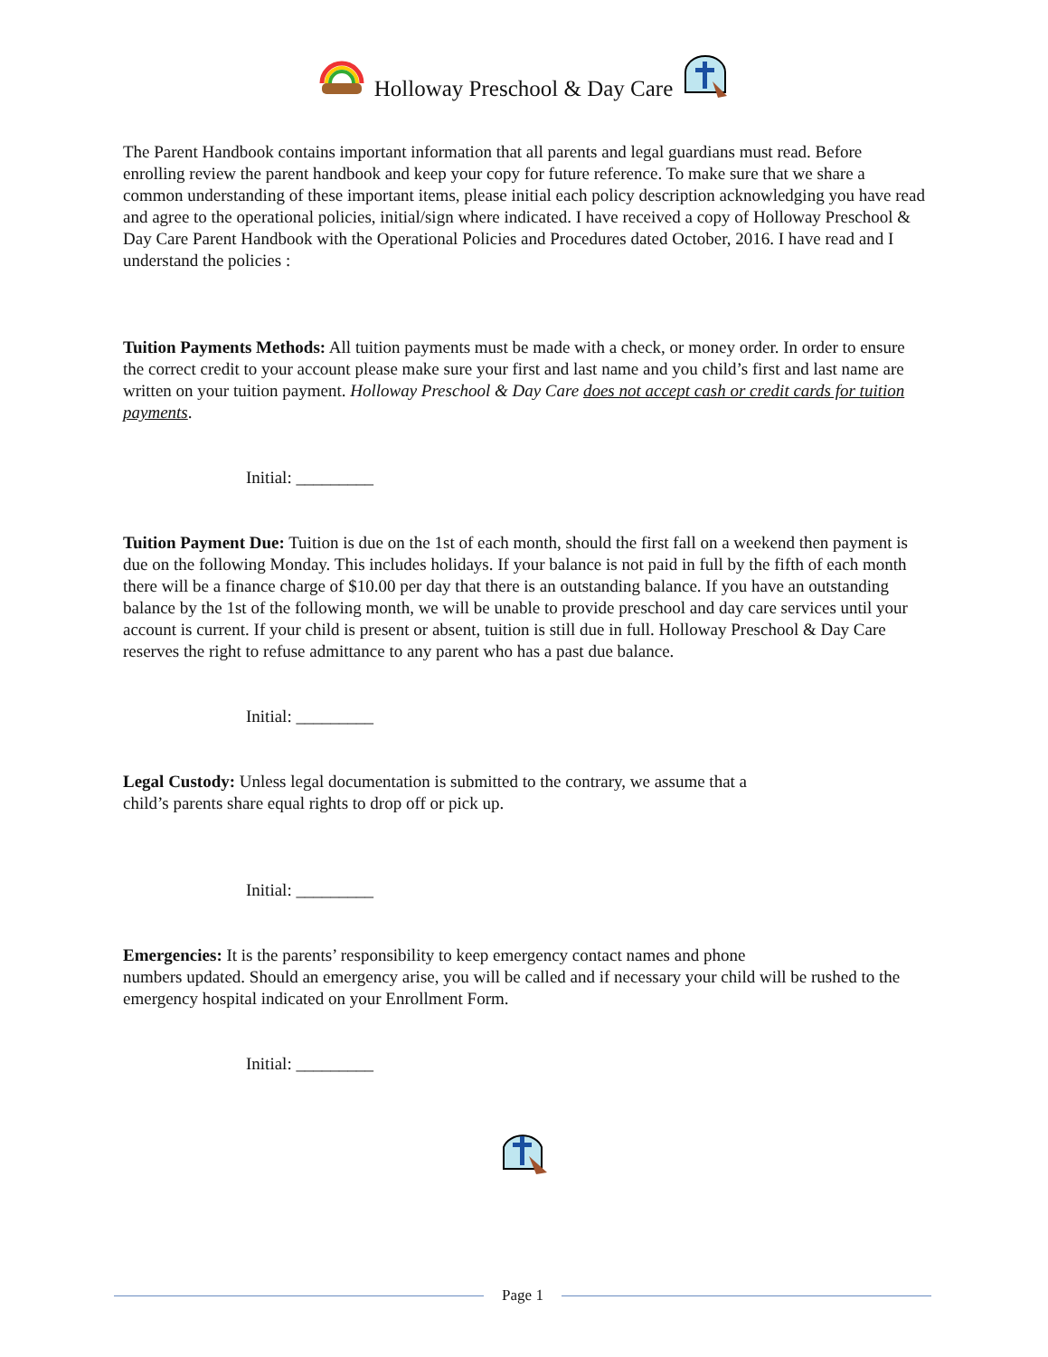Holloway Preschool & Day Care
The Parent Handbook contains important information that all parents and legal guardians must read. Before enrolling review the parent handbook and keep your copy for future reference. To make sure that we share a common understanding of these important items, please initial each policy description acknowledging you have read and agree to the operational policies, initial/sign where indicated. I have received a copy of Holloway Preschool & Day Care Parent Handbook with the Operational Policies and Procedures dated October, 2016. I have read and I understand the policies :
Tuition Payments Methods: All tuition payments must be made with a check, or money order. In order to ensure the correct credit to your account please make sure your first and last name and you child’s first and last name are written on your tuition payment. Holloway Preschool & Day Care does not accept cash or credit cards for tuition payments.
Initial: _________
Tuition Payment Due: Tuition is due on the 1st of each month, should the first fall on a weekend then payment is due on the following Monday. This includes holidays. If your balance is not paid in full by the fifth of each month there will be a finance charge of $10.00 per day that there is an outstanding balance. If you have an outstanding balance by the 1st of the following month, we will be unable to provide preschool and day care services until your account is current. If your child is present or absent, tuition is still due in full. Holloway Preschool & Day Care reserves the right to refuse admittance to any parent who has a past due balance.
Initial: _________
Legal Custody: Unless legal documentation is submitted to the contrary, we assume that a
child’s parents share equal rights to drop off or pick up.
Initial: _________
Emergencies: It is the parents’ responsibility to keep emergency contact names and phone
numbers updated. Should an emergency arise, you will be called and if necessary your child will be rushed to the emergency hospital indicated on your Enrollment Form.
Initial: _________
Page 1